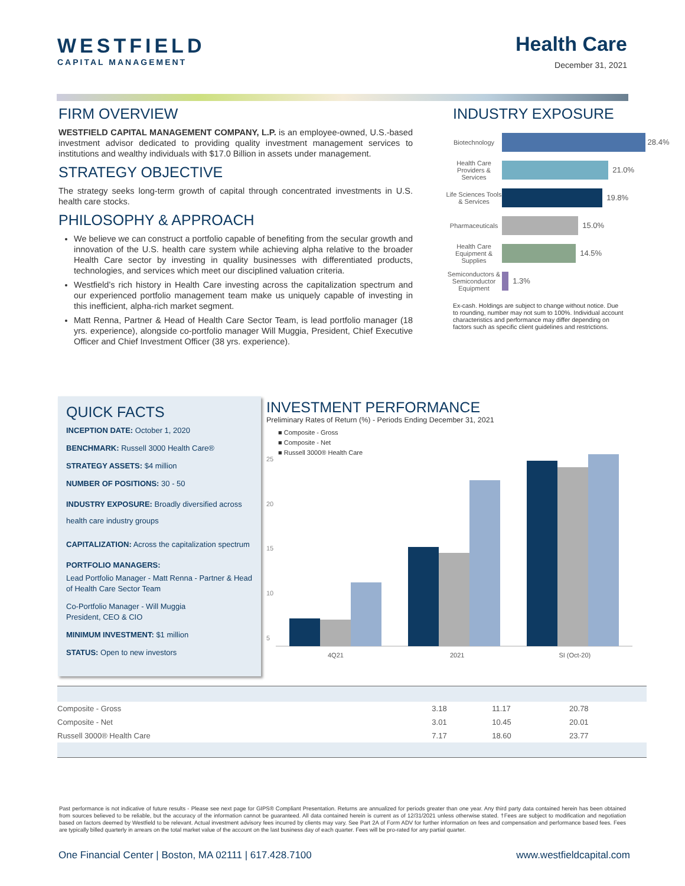WESTFIELD
CAPITAL MANAGEMENT
Health Care
December 31, 2021
FIRM OVERVIEW
WESTFIELD CAPITAL MANAGEMENT COMPANY, L.P. is an employee-owned, U.S.-based investment advisor dedicated to providing quality investment management services to institutions and wealthy individuals with $17.0 Billion in assets under management.
STRATEGY OBJECTIVE
The strategy seeks long-term growth of capital through concentrated investments in U.S. health care stocks.
PHILOSOPHY & APPROACH
We believe we can construct a portfolio capable of benefiting from the secular growth and innovation of the U.S. health care system while achieving alpha relative to the broader Health Care sector by investing in quality businesses with differentiated products, technologies, and services which meet our disciplined valuation criteria.
Westfield’s rich history in Health Care investing across the capitalization spectrum and our experienced portfolio management team make us uniquely capable of investing in this inefficient, alpha-rich market segment.
Matt Renna, Partner & Head of Health Care Sector Team, is lead portfolio manager (18 yrs. experience), alongside co-portfolio manager Will Muggia, President, Chief Executive Officer and Chief Investment Officer (38 yrs. experience).
INDUSTRY EXPOSURE
| Biotechnology | 28.4% |
| Health Care Providers & Services | 21.0% |
| Life Sciences Tools & Services | 19.8% |
| Pharmaceuticals | 15.0% |
| Health Care Equipment & Supplies | 14.5% |
| Semiconductors & Semiconductor Equipment | 1.3% |
Ex-cash. Holdings are subject to change without notice. Due to rounding, number may not sum to 100%. Individual account characteristics and performance may differ depending on factors such as specific client guidelines and restrictions.
QUICK FACTS
INCEPTION DATE: October 1, 2020
BENCHMARK: Russell 3000 Health Care®
STRATEGY ASSETS: $4 million
NUMBER OF POSITIONS: 30 - 50
INDUSTRY EXPOSURE: Broadly diversified across health care industry groups
CAPITALIZATION: Across the capitalization spectrum
PORTFOLIO MANAGERS:
Lead Portfolio Manager - Matt Renna - Partner & Head of Health Care Sector Team
Co-Portfolio Manager - Will Muggia
President, CEO & CIO
MINIMUM INVESTMENT: $1 million
STATUS: Open to new investors
INVESTMENT PERFORMANCE
Preliminary Rates of Return (%) - Periods Ending December 31, 2021
■ Composite - Gross
■ Composite - Net
■ Russell 3000® Health Care
25
20
15
10
5
4Q21 2021 SI (Oct-20)
| Composite - Gross | 3.18 | 11.17 | 20.78 |
| Composite - Net | 3.01 | 10.45 | 20.01 |
| Russell 3000® Health Care | 7.17 | 18.60 | 23.77 |
Past performance is not indicative of future results - Please see next page for GIPS® Compliant Presentation. Returns are annualized for periods greater than one year. Any third party data contained herein has been obtained from sources believed to be reliable, but the accuracy of the information cannot be guaranteed. All data contained herein is current as of 12/31/2021 unless otherwise stated. †Fees are subject to modification and negotiation based on factors deemed by Westfield to be relevant. Actual investment advisory fees incurred by clients may vary. See Part 2A of Form ADV for further information on fees and compensation and performance based fees. Fees are typically billed quarterly in arrears on the total market value of the account on the last business day of each quarter. Fees will be pro-rated for any partial quarter.
One Financial Center | Boston, MA 02111 | 617.428.7100 www.westfieldcapital.com